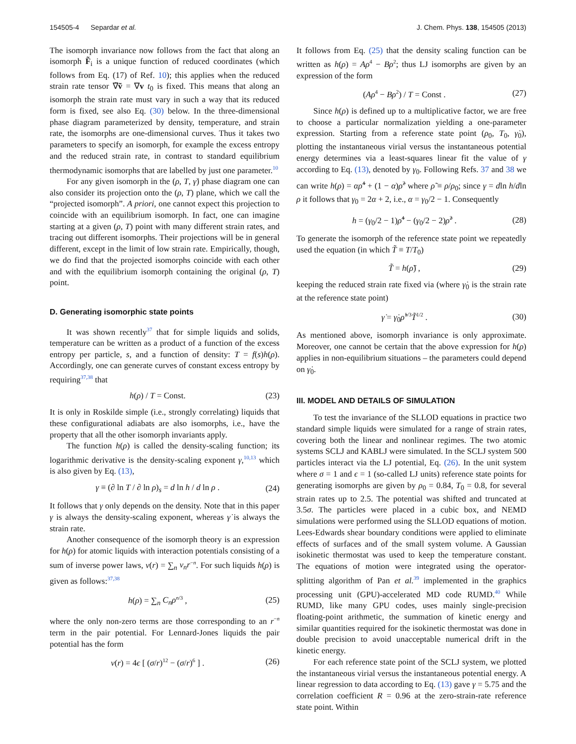154505-4 Separdar et al. J. Chem. Phys. 138, 154505 (2013)
The isomorph invariance now follows from the fact that along an isomorph F̃<sub>i</sub> is a unique function of reduced coordinates (which follows from Eq. (17) of Ref. 10); this applies when the reduced strain rate tensor ∇̃ṽ = ∇v t<sub>0</sub> is fixed. This means that along an isomorph the strain rate must vary in such a way that its reduced form is fixed, see also Eq. (30) below. In the three-dimensional phase diagram parameterized by density, temperature, and strain rate, the isomorphs are one-dimensional curves. Thus it takes two parameters to specify an isomorph, for example the excess entropy and the reduced strain rate, in contrast to standard equilibrium thermodynamic isomorphs that are labelled by just one parameter.<sup>10</sup>
For any given isomorph in the (ρ, T, γ̇) phase diagram one can also consider its projection onto the (ρ, T) plane, which we call the “projected isomorph”. A priori, one cannot expect this projection to coincide with an equilibrium isomorph. In fact, one can imagine starting at a given (ρ, T) point with many different strain rates, and tracing out different isomorphs. Their projections will be in general different, except in the limit of low strain rate. Empirically, though, we do find that the projected isomorphs coincide with each other and with the equilibrium isomorph containing the original (ρ, T) point.
D. Generating isomorphic state points
It was shown recently<sup>37</sup> that for simple liquids and solids, temperature can be written as a product of a function of the excess entropy per particle, s, and a function of density: T = f(s)h(ρ). Accordingly, one can generate curves of constant excess entropy by requiring<sup>37,38</sup> that
h(ρ) / T = Const. (23)
It is only in Roskilde simple (i.e., strongly correlating) liquids that these configurational adiabats are also isomorphs, i.e., have the property that all the other isomorph invariants apply.
The function h(ρ) is called the density-scaling function; its logarithmic derivative is the density-scaling exponent γ,<sup>10,13</sup> which is also given by Eq. (13),
γ ≡ (∂ ln T / ∂ ln ρ)<sub>s</sub> = d ln h / d ln ρ . (24)
It follows that γ only depends on the density. Note that in this paper γ is always the density-scaling exponent, whereas γ̇ is always the strain rate.
Another consequence of the isomorph theory is an expression for h(ρ) for atomic liquids with interaction potentials consisting of a sum of inverse power laws, v(r) = ∑<sub>n</sub> v<sub>n</sub>r<sup>−n</sup>. For such liquids h(ρ) is given as follows:<sup>37,38</sup>
h(ρ) = ∑<sub>n</sub> C<sub>n</sub>ρ<sup>n/3</sup> , (25)
where the only non-zero terms are those corresponding to an r<sup>−n</sup> term in the pair potential. For Lennard-Jones liquids the pair potential has the form
v(r) = 4ϵ [ (σ/r)<sup>12</sup> − (σ/r)<sup>6</sup> ] . (26)
It follows from Eq. (25) that the density scaling function can be written as h(ρ) = Aρ<sup>4</sup> − Bρ<sup>2</sup>; thus LJ isomorphs are given by an expression of the form
(Aρ<sup>4</sup> − Bρ<sup>2</sup>) / T = Const . (27)
Since h(ρ) is defined up to a multiplicative factor, we are free to choose a particular normalization yielding a one-parameter expression. Starting from a reference state point (ρ<sub>0</sub>, T<sub>0</sub>, γ̇<sub>0</sub>), plotting the instantaneous virial versus the instantaneous potential energy determines via a least-squares linear fit the value of γ according to Eq. (13), denoted by γ<sub>0</sub>. Following Refs. 37 and 38 we can write h(ρ) = αρ̃<sup>4</sup> + (1 − α)ρ̃<sup>2</sup> where ρ̃ ≡ ρ/ρ<sub>0</sub>; since γ = dln h/dln ρ it follows that γ<sub>0</sub> = 2α + 2, i.e., α = γ<sub>0</sub>/2 − 1. Consequently
h = (γ<sub>0</sub>/2 − 1)ρ̃<sup>4</sup> − (γ<sub>0</sub>/2 − 2)ρ̃<sup>2</sup> . (28)
To generate the isomorph of the reference state point we repeatedly used the equation (in which T̃ ≡ T/T<sub>0</sub>)
T̃ = h(ρ̃) , (29)
keeping the reduced strain rate fixed via (where γ̇<sub>0</sub> is the strain rate at the reference state point)
γ̇ = γ̇<sub>0</sub>ρ̃<sup>1/3</sup>T̃<sup>1/2</sup> . (30)
As mentioned above, isomorph invariance is only approximate. Moreover, one cannot be certain that the above expression for h(ρ) applies in non-equilibrium situations – the parameters could depend on γ̇<sub>0</sub>.
III. MODEL AND DETAILS OF SIMULATION
To test the invariance of the SLLOD equations in practice two standard simple liquids were simulated for a range of strain rates, covering both the linear and nonlinear regimes. The two atomic systems SCLJ and KABLJ were simulated. In the SCLJ system 500 particles interact via the LJ potential, Eq. (26). In the unit system where σ = 1 and ϵ = 1 (so-called LJ units) reference state points for generating isomorphs are given by ρ<sub>0</sub> = 0.84, T<sub>0</sub> = 0.8, for several strain rates up to 2.5. The potential was shifted and truncated at 3.5σ. The particles were placed in a cubic box, and NEMD simulations were performed using the SLLOD equations of motion. Lees-Edwards shear boundary conditions were applied to eliminate effects of surfaces and of the small system volume. A Gaussian isokinetic thermostat was used to keep the temperature constant. The equations of motion were integrated using the operator-splitting algorithm of Pan et al.<sup>39</sup> implemented in the graphics processing unit (GPU)-accelerated MD code RUMD.<sup>40</sup> While RUMD, like many GPU codes, uses mainly single-precision floating-point arithmetic, the summation of kinetic energy and similar quantities required for the isokinetic thermostat was done in double precision to avoid unacceptable numerical drift in the kinetic energy.
For each reference state point of the SCLJ system, we plotted the instantaneous virial versus the instantaneous potential energy. A linear regression to data according to Eq. (13) gave γ = 5.75 and the correlation coefficient R = 0.96 at the zero-strain-rate reference state point. Within